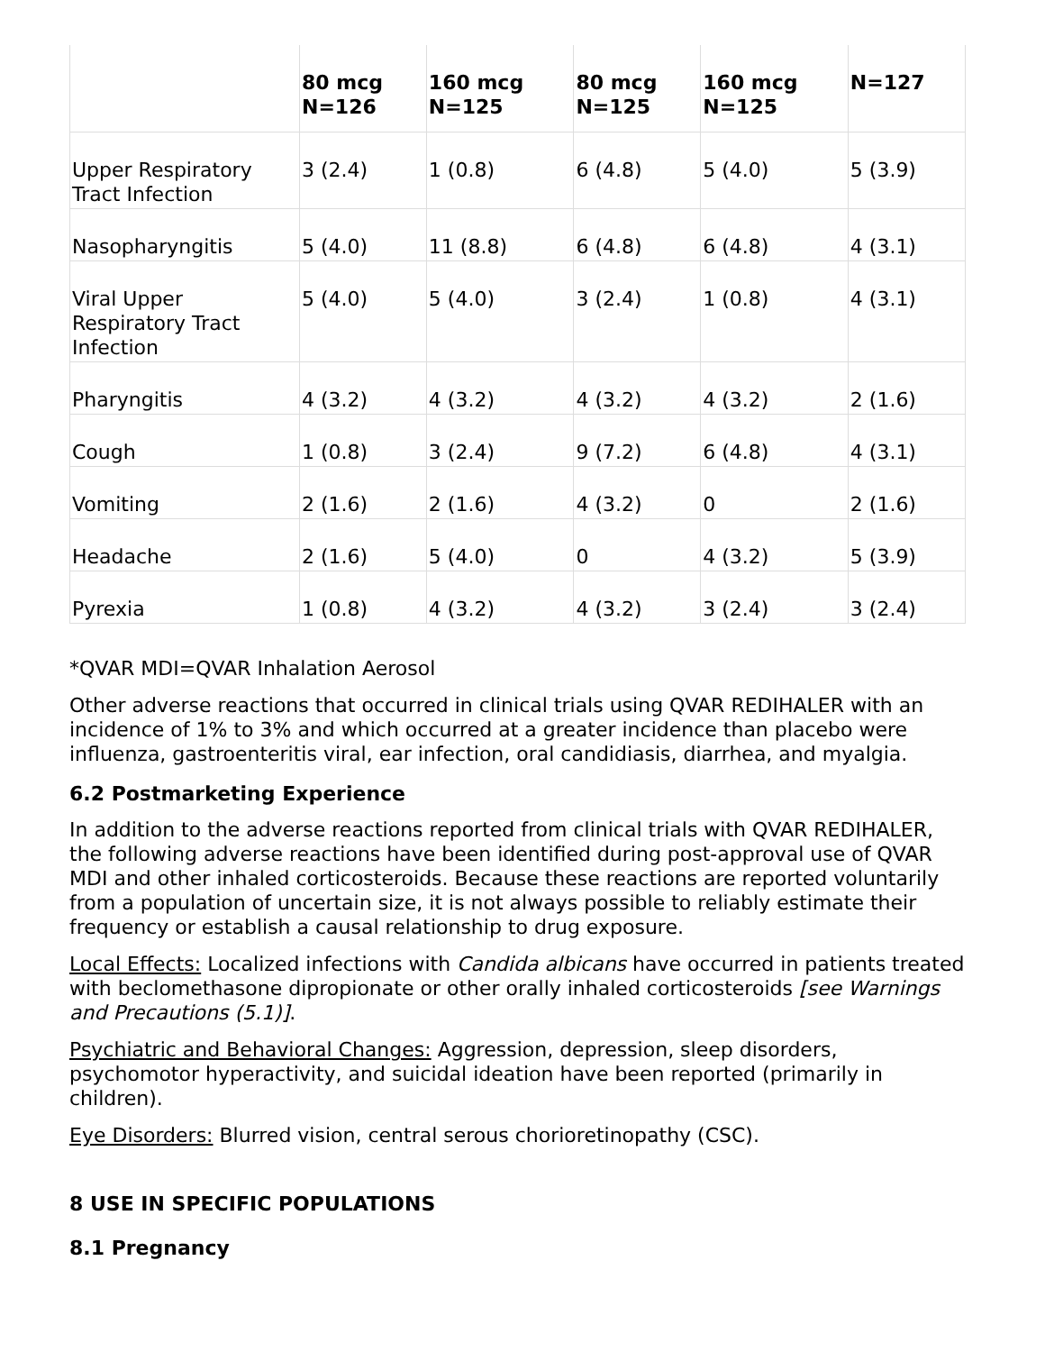| | 80 mcg N=126 | 160 mcg N=125 | 80 mcg N=125 | 160 mcg N=125 | N=127 |
| --- | --- | --- | --- | --- | --- |
| Upper Respiratory Tract Infection | 3 (2.4) | 1 (0.8) | 6 (4.8) | 5 (4.0) | 5 (3.9) |
| Nasopharyngitis | 5 (4.0) | 11 (8.8) | 6 (4.8) | 6 (4.8) | 4 (3.1) |
| Viral Upper Respiratory Tract Infection | 5 (4.0) | 5 (4.0) | 3 (2.4) | 1 (0.8) | 4 (3.1) |
| Pharyngitis | 4 (3.2) | 4 (3.2) | 4 (3.2) | 4 (3.2) | 2 (1.6) |
| Cough | 1 (0.8) | 3 (2.4) | 9 (7.2) | 6 (4.8) | 4 (3.1) |
| Vomiting | 2 (1.6) | 2 (1.6) | 4 (3.2) | 0 | 2 (1.6) |
| Headache | 2 (1.6) | 5 (4.0) | 0 | 4 (3.2) | 5 (3.9) |
| Pyrexia | 1 (0.8) | 4 (3.2) | 4 (3.2) | 3 (2.4) | 3 (2.4) |
*QVAR MDI=QVAR Inhalation Aerosol
Other adverse reactions that occurred in clinical trials using QVAR REDIHALER with an incidence of 1% to 3% and which occurred at a greater incidence than placebo were influenza, gastroenteritis viral, ear infection, oral candidiasis, diarrhea, and myalgia.
6.2 Postmarketing Experience
In addition to the adverse reactions reported from clinical trials with QVAR REDIHALER, the following adverse reactions have been identified during post-approval use of QVAR MDI and other inhaled corticosteroids. Because these reactions are reported voluntarily from a population of uncertain size, it is not always possible to reliably estimate their frequency or establish a causal relationship to drug exposure.
Local Effects: Localized infections with Candida albicans have occurred in patients treated with beclomethasone dipropionate or other orally inhaled corticosteroids [see Warnings and Precautions (5.1)].
Psychiatric and Behavioral Changes: Aggression, depression, sleep disorders, psychomotor hyperactivity, and suicidal ideation have been reported (primarily in children).
Eye Disorders: Blurred vision, central serous chorioretinopathy (CSC).
8 USE IN SPECIFIC POPULATIONS
8.1 Pregnancy